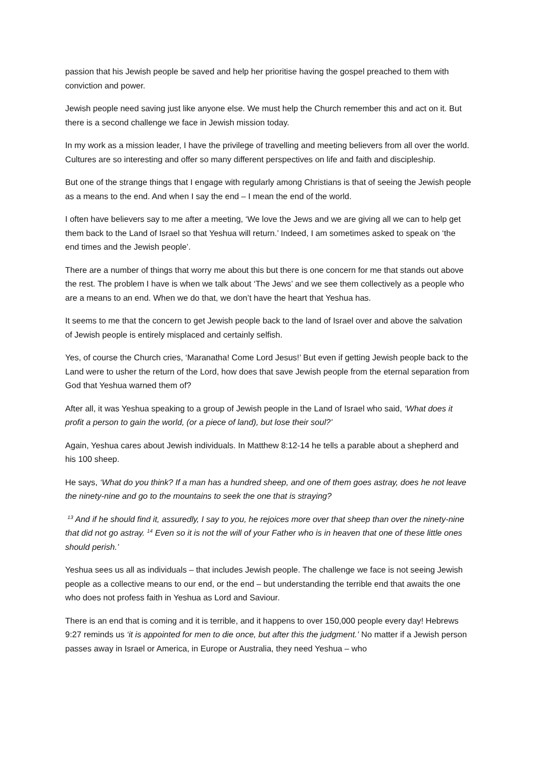passion that his Jewish people be saved and help her prioritise having the gospel preached to them with conviction and power.
Jewish people need saving just like anyone else. We must help the Church remember this and act on it. But there is a second challenge we face in Jewish mission today.
In my work as a mission leader, I have the privilege of travelling and meeting believers from all over the world. Cultures are so interesting and offer so many different perspectives on life and faith and discipleship.
But one of the strange things that I engage with regularly among Christians is that of seeing the Jewish people as a means to the end. And when I say the end – I mean the end of the world.
I often have believers say to me after a meeting, ‘We love the Jews and we are giving all we can to help get them back to the Land of Israel so that Yeshua will return.’ Indeed, I am sometimes asked to speak on ‘the end times and the Jewish people’.
There are a number of things that worry me about this but there is one concern for me that stands out above the rest. The problem I have is when we talk about ‘The Jews’ and we see them collectively as a people who are a means to an end. When we do that, we don’t have the heart that Yeshua has.
It seems to me that the concern to get Jewish people back to the land of Israel over and above the salvation of Jewish people is entirely misplaced and certainly selfish.
Yes, of course the Church cries, ‘Maranatha! Come Lord Jesus!’ But even if getting Jewish people back to the Land were to usher the return of the Lord, how does that save Jewish people from the eternal separation from God that Yeshua warned them of?
After all, it was Yeshua speaking to a group of Jewish people in the Land of Israel who said, ‘What does it profit a person to gain the world, (or a piece of land), but lose their soul?’
Again, Yeshua cares about Jewish individuals. In Matthew 8:12-14 he tells a parable about a shepherd and his 100 sheep.
He says, ‘What do you think? If a man has a hundred sheep, and one of them goes astray, does he not leave the ninety-nine and go to the mountains to seek the one that is straying?
<sup>13</sup> And if he should find it, assuredly, I say to you, he rejoices more over that sheep than over the ninety-nine that did not go astray. <sup>14</sup> Even so it is not the will of your Father who is in heaven that one of these little ones should perish.’
Yeshua sees us all as individuals – that includes Jewish people. The challenge we face is not seeing Jewish people as a collective means to our end, or the end – but understanding the terrible end that awaits the one who does not profess faith in Yeshua as Lord and Saviour.
There is an end that is coming and it is terrible, and it happens to over 150,000 people every day! Hebrews 9:27 reminds us ‘it is appointed for men to die once, but after this the judgment.’ No matter if a Jewish person passes away in Israel or America, in Europe or Australia, they need Yeshua – who